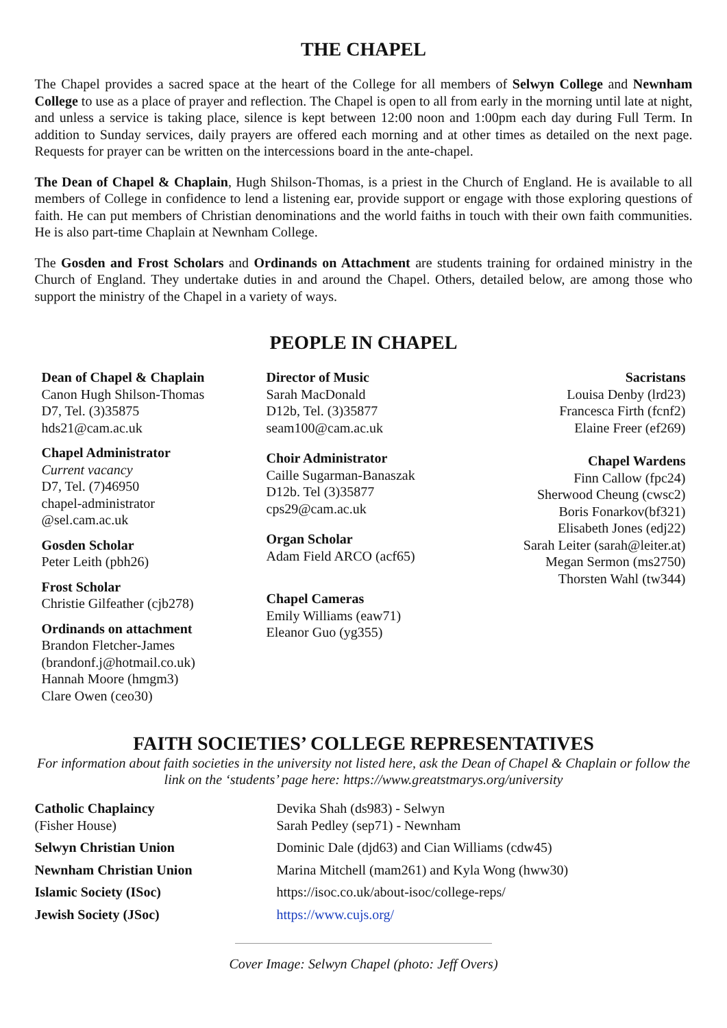THE CHAPEL
The Chapel provides a sacred space at the heart of the College for all members of Selwyn College and Newnham College to use as a place of prayer and reflection. The Chapel is open to all from early in the morning until late at night, and unless a service is taking place, silence is kept between 12:00 noon and 1:00pm each day during Full Term. In addition to Sunday services, daily prayers are offered each morning and at other times as detailed on the next page. Requests for prayer can be written on the intercessions board in the ante-chapel.
The Dean of Chapel & Chaplain, Hugh Shilson-Thomas, is a priest in the Church of England. He is available to all members of College in confidence to lend a listening ear, provide support or engage with those exploring questions of faith. He can put members of Christian denominations and the world faiths in touch with their own faith communities. He is also part-time Chaplain at Newnham College.
The Gosden and Frost Scholars and Ordinands on Attachment are students training for ordained ministry in the Church of England. They undertake duties in and around the Chapel. Others, detailed below, are among those who support the ministry of the Chapel in a variety of ways.
PEOPLE IN CHAPEL
Dean of Chapel & Chaplain
Canon Hugh Shilson-Thomas
D7, Tel. (3)35875
hds21@cam.ac.uk
Chapel Administrator
Current vacancy
D7, Tel. (7)46950
chapel-administrator
@sel.cam.ac.uk
Gosden Scholar
Peter Leith (pbh26)
Frost Scholar
Christie Gilfeather (cjb278)
Ordinands on attachment
Brandon Fletcher-James
(brandonf.j@hotmail.co.uk)
Hannah Moore (hmgm3)
Clare Owen (ceo30)
Director of Music
Sarah MacDonald
D12b, Tel. (3)35877
seam100@cam.ac.uk
Choir Administrator
Caille Sugarman-Banaszak
D12b. Tel (3)35877
cps29@cam.ac.uk
Organ Scholar
Adam Field ARCO (acf65)
Chapel Cameras
Emily Williams (eaw71)
Eleanor Guo (yg355)
Sacristans
Louisa Denby (lrd23)
Francesca Firth (fcnf2)
Elaine Freer (ef269)
Chapel Wardens
Finn Callow (fpc24)
Sherwood Cheung (cwsc2)
Boris Fonarkov(bf321)
Elisabeth Jones (edj22)
Sarah Leiter (sarah@leiter.at)
Megan Sermon (ms2750)
Thorsten Wahl (tw344)
FAITH SOCIETIES’ COLLEGE REPRESENTATIVES
For information about faith societies in the university not listed here, ask the Dean of Chapel & Chaplain or follow the link on the ‘students’ page here: https://www.greatstmarys.org/university
| Catholic Chaplaincy (Fisher House) | Devika Shah (ds983) - Selwyn Sarah Pedley (sep71) - Newnham |
| Selwyn Christian Union | Dominic Dale (djd63) and Cian Williams (cdw45) |
| Newnham Christian Union | Marina Mitchell (mam261) and Kyla Wong (hww30) |
| Islamic Society (ISoc) | https://isoc.co.uk/about-isoc/college-reps/ |
| Jewish Society (JSoc) | https://www.cujs.org/ |
Cover Image: Selwyn Chapel (photo: Jeff Overs)